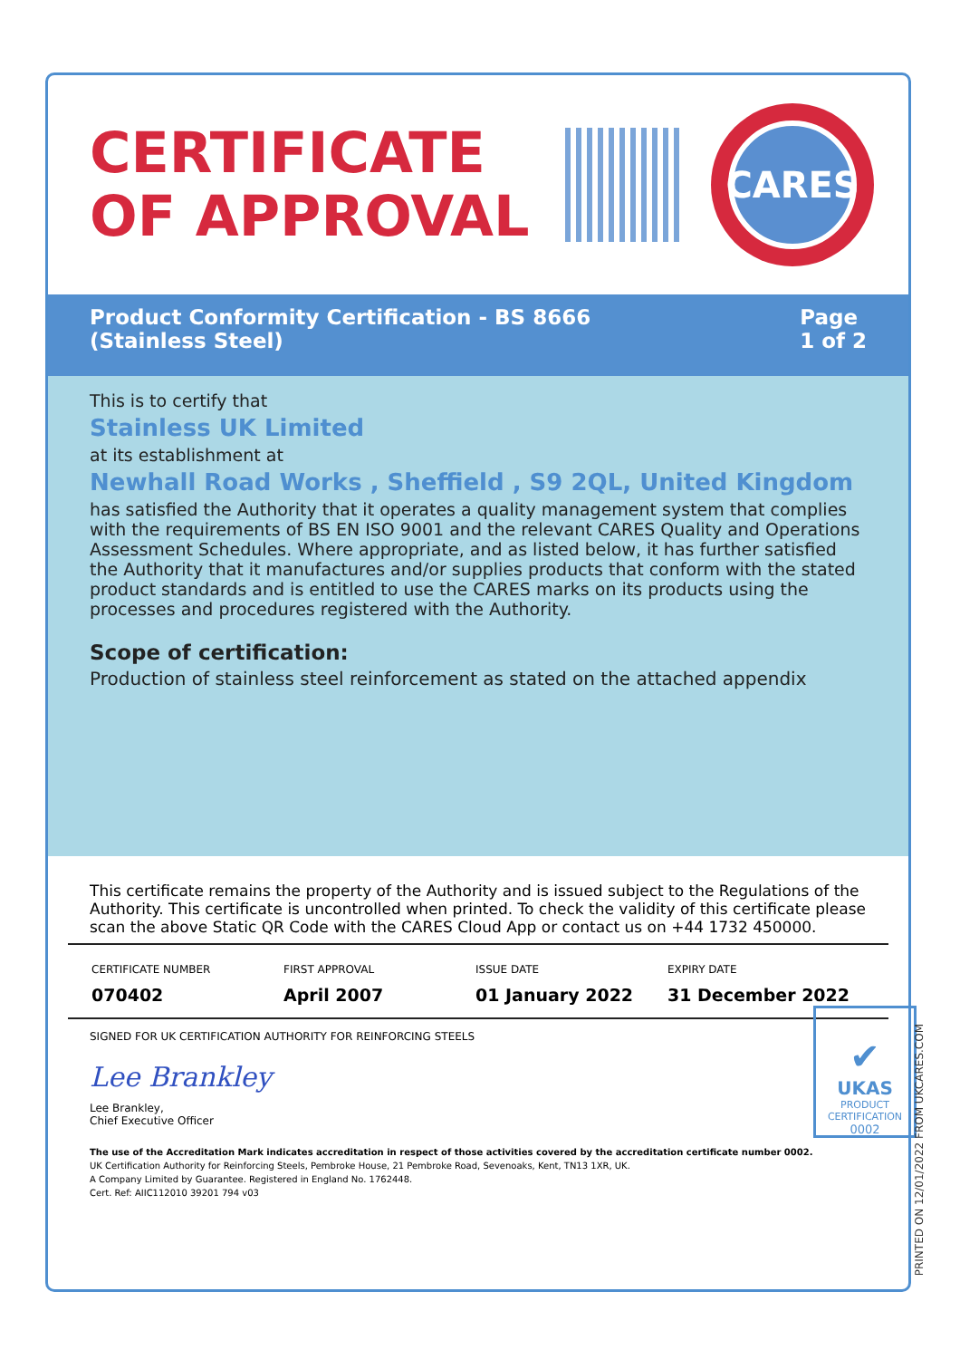CERTIFICATE OF APPROVAL
CARES
Product Conformity Certification - BS 8666
(Stainless Steel)
Page
1 of 2
This is to certify that
Stainless UK Limited
at its establishment at
Newhall Road Works , Sheffield , S9 2QL, United Kingdom
has satisfied the Authority that it operates a quality management system that complies with the requirements of BS EN ISO 9001 and the relevant CARES Quality and Operations Assessment Schedules. Where appropriate, and as listed below, it has further satisfied the Authority that it manufactures and/or supplies products that conform with the stated product standards and is entitled to use the CARES marks on its products using the processes and procedures registered with the Authority.
Scope of certification:
Production of stainless steel reinforcement as stated on the attached appendix
This certificate remains the property of the Authority and is issued subject to the Regulations of the Authority. This certificate is uncontrolled when printed. To check the validity of this certificate please scan the above Static QR Code with the CARES Cloud App or contact us on +44 1732 450000.
CERTIFICATE NUMBER
070402
FIRST APPROVAL
April 2007
ISSUE DATE
01 January 2022
EXPIRY DATE
31 December 2022
SIGNED FOR UK CERTIFICATION AUTHORITY FOR REINFORCING STEELS
Lee Brankley
Lee Brankley,
Chief Executive Officer
The use of the Accreditation Mark indicates accreditation in respect of those activities covered by the accreditation certificate number 0002.
UK Certification Authority for Reinforcing Steels, Pembroke House, 21 Pembroke Road, Sevenoaks, Kent, TN13 1XR, UK.
A Company Limited by Guarantee. Registered in England No. 1762448.
Cert. Ref: AIIC112010 39201 794 v03
✔
UKAS
PRODUCT
CERTIFICATION
0002
PRINTED ON 12/01/2022 FROM UKCARES.COM